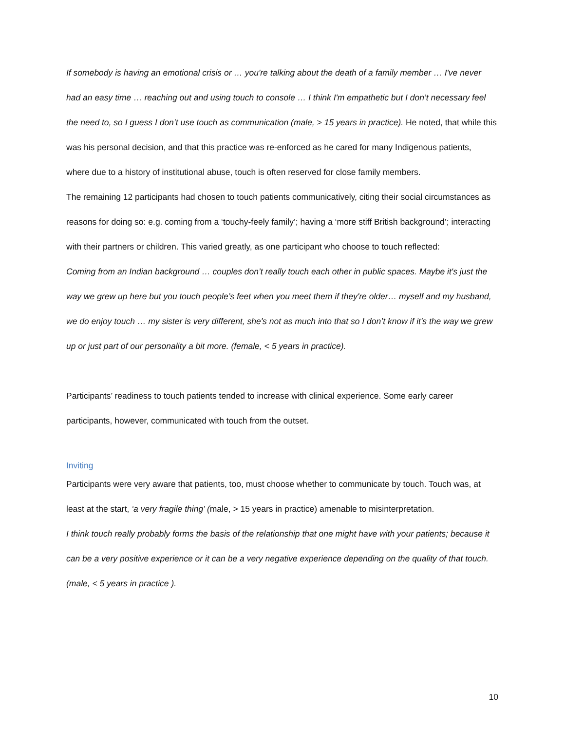If somebody is having an emotional crisis or … you're talking about the death of a family member … I've never had an easy time … reaching out and using touch to console … I think I'm empathetic but I don’t necessary feel the need to, so I guess I don’t use touch as communication (male, > 15 years in practice). He noted, that while this was his personal decision, and that this practice was re-enforced as he cared for many Indigenous patients, where due to a history of institutional abuse, touch is often reserved for close family members.
The remaining 12 participants had chosen to touch patients communicatively, citing their social circumstances as reasons for doing so: e.g. coming from a ‘touchy-feely family’; having a ‘more stiff British background’; interacting with their partners or children. This varied greatly, as one participant who choose to touch reflected:
Coming from an Indian background … couples don’t really touch each other in public spaces. Maybe it's just the way we grew up here but you touch people’s feet when you meet them if they're older… myself and my husband, we do enjoy touch … my sister is very different, she's not as much into that so I don’t know if it's the way we grew up or just part of our personality a bit more. (female, < 5 years in practice).
Participants’ readiness to touch patients tended to increase with clinical experience. Some early career participants, however, communicated with touch from the outset.
Inviting
Participants were very aware that patients, too, must choose whether to communicate by touch. Touch was, at least at the start, ‘a very fragile thing’ (male, > 15 years in practice) amenable to misinterpretation.
I think touch really probably forms the basis of the relationship that one might have with your patients; because it can be a very positive experience or it can be a very negative experience depending on the quality of that touch. (male, < 5 years in practice ).
10